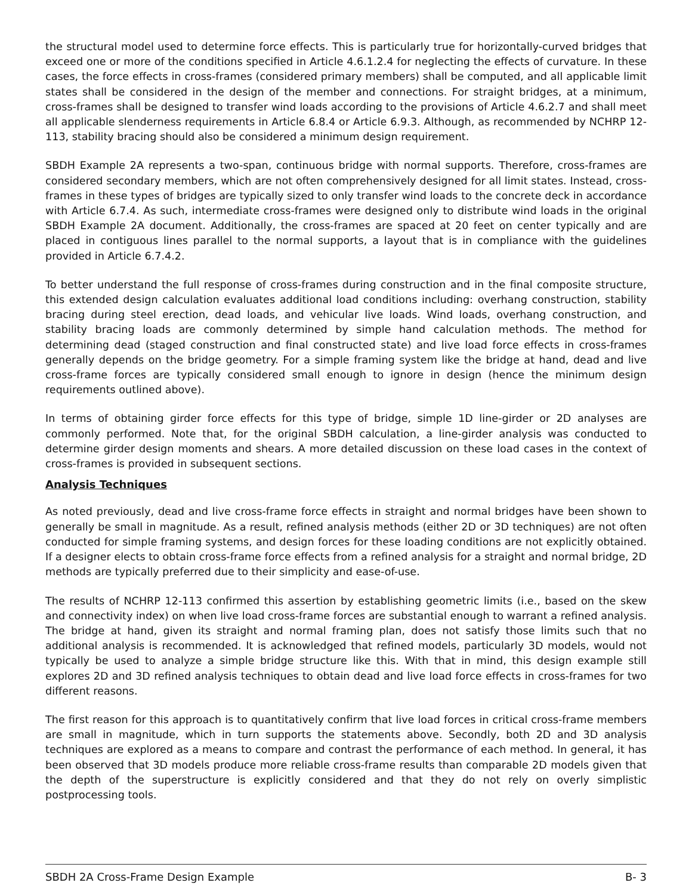the structural model used to determine force effects. This is particularly true for horizontally-curved bridges that exceed one or more of the conditions specified in Article 4.6.1.2.4 for neglecting the effects of curvature. In these cases, the force effects in cross-frames (considered primary members) shall be computed, and all applicable limit states shall be considered in the design of the member and connections. For straight bridges, at a minimum, cross-frames shall be designed to transfer wind loads according to the provisions of Article 4.6.2.7 and shall meet all applicable slenderness requirements in Article 6.8.4 or Article 6.9.3. Although, as recommended by NCHRP 12-113, stability bracing should also be considered a minimum design requirement.
SBDH Example 2A represents a two-span, continuous bridge with normal supports. Therefore, cross-frames are considered secondary members, which are not often comprehensively designed for all limit states. Instead, cross-frames in these types of bridges are typically sized to only transfer wind loads to the concrete deck in accordance with Article 6.7.4. As such, intermediate cross-frames were designed only to distribute wind loads in the original SBDH Example 2A document. Additionally, the cross-frames are spaced at 20 feet on center typically and are placed in contiguous lines parallel to the normal supports, a layout that is in compliance with the guidelines provided in Article 6.7.4.2.
To better understand the full response of cross-frames during construction and in the final composite structure, this extended design calculation evaluates additional load conditions including: overhang construction, stability bracing during steel erection, dead loads, and vehicular live loads. Wind loads, overhang construction, and stability bracing loads are commonly determined by simple hand calculation methods. The method for determining dead (staged construction and final constructed state) and live load force effects in cross-frames generally depends on the bridge geometry. For a simple framing system like the bridge at hand, dead and live cross-frame forces are typically considered small enough to ignore in design (hence the minimum design requirements outlined above).
In terms of obtaining girder force effects for this type of bridge, simple 1D line-girder or 2D analyses are commonly performed. Note that, for the original SBDH calculation, a line-girder analysis was conducted to determine girder design moments and shears. A more detailed discussion on these load cases in the context of cross-frames is provided in subsequent sections.
Analysis Techniques
As noted previously, dead and live cross-frame force effects in straight and normal bridges have been shown to generally be small in magnitude. As a result, refined analysis methods (either 2D or 3D techniques) are not often conducted for simple framing systems, and design forces for these loading conditions are not explicitly obtained. If a designer elects to obtain cross-frame force effects from a refined analysis for a straight and normal bridge, 2D methods are typically preferred due to their simplicity and ease-of-use.
The results of NCHRP 12-113 confirmed this assertion by establishing geometric limits (i.e., based on the skew and connectivity index) on when live load cross-frame forces are substantial enough to warrant a refined analysis. The bridge at hand, given its straight and normal framing plan, does not satisfy those limits such that no additional analysis is recommended. It is acknowledged that refined models, particularly 3D models, would not typically be used to analyze a simple bridge structure like this. With that in mind, this design example still explores 2D and 3D refined analysis techniques to obtain dead and live load force effects in cross-frames for two different reasons.
The first reason for this approach is to quantitatively confirm that live load forces in critical cross-frame members are small in magnitude, which in turn supports the statements above. Secondly, both 2D and 3D analysis techniques are explored as a means to compare and contrast the performance of each method. In general, it has been observed that 3D models produce more reliable cross-frame results than comparable 2D models given that the depth of the superstructure is explicitly considered and that they do not rely on overly simplistic postprocessing tools.
SBDH 2A Cross-Frame Design Example B- 3